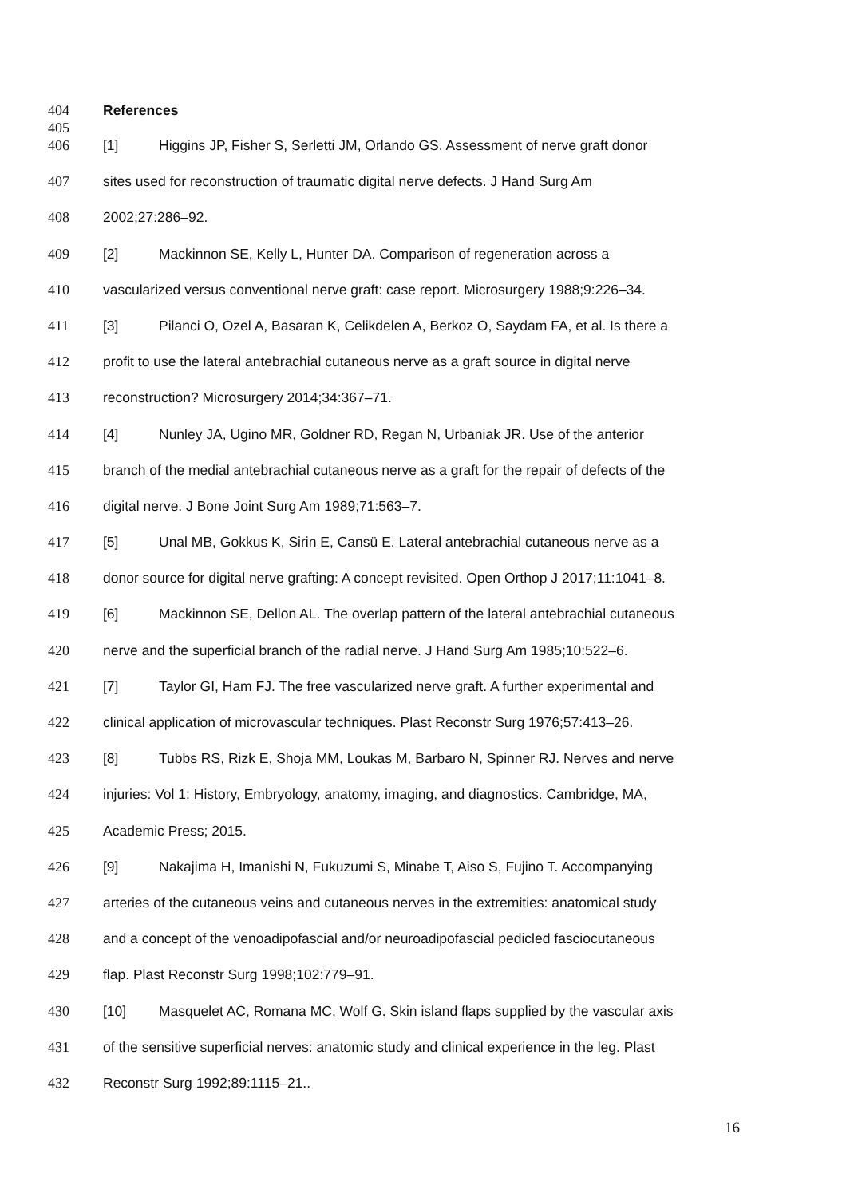404 References
405
406 [1] Higgins JP, Fisher S, Serletti JM, Orlando GS. Assessment of nerve graft donor
407 sites used for reconstruction of traumatic digital nerve defects. J Hand Surg Am
408 2002;27:286–92.
409 [2] Mackinnon SE, Kelly L, Hunter DA. Comparison of regeneration across a
410 vascularized versus conventional nerve graft: case report. Microsurgery 1988;9:226–34.
411 [3] Pilanci O, Ozel A, Basaran K, Celikdelen A, Berkoz O, Saydam FA, et al. Is there a
412 profit to use the lateral antebrachial cutaneous nerve as a graft source in digital nerve
413 reconstruction? Microsurgery 2014;34:367–71.
414 [4] Nunley JA, Ugino MR, Goldner RD, Regan N, Urbaniak JR. Use of the anterior
415 branch of the medial antebrachial cutaneous nerve as a graft for the repair of defects of the
416 digital nerve. J Bone Joint Surg Am 1989;71:563–7.
417 [5] Unal MB, Gokkus K, Sirin E, Cansü E. Lateral antebrachial cutaneous nerve as a
418 donor source for digital nerve grafting: A concept revisited. Open Orthop J 2017;11:1041–8.
419 [6] Mackinnon SE, Dellon AL. The overlap pattern of the lateral antebrachial cutaneous
420 nerve and the superficial branch of the radial nerve. J Hand Surg Am 1985;10:522–6.
421 [7] Taylor GI, Ham FJ. The free vascularized nerve graft. A further experimental and
422 clinical application of microvascular techniques. Plast Reconstr Surg 1976;57:413–26.
423 [8] Tubbs RS, Rizk E, Shoja MM, Loukas M, Barbaro N, Spinner RJ. Nerves and nerve
424 injuries: Vol 1: History, Embryology, anatomy, imaging, and diagnostics. Cambridge, MA,
425 Academic Press; 2015.
426 [9] Nakajima H, Imanishi N, Fukuzumi S, Minabe T, Aiso S, Fujino T. Accompanying
427 arteries of the cutaneous veins and cutaneous nerves in the extremities: anatomical study
428 and a concept of the venoadipofascial and/or neuroadipofascial pedicled fasciocutaneous
429 flap. Plast Reconstr Surg 1998;102:779–91.
430 [10] Masquelet AC, Romana MC, Wolf G. Skin island flaps supplied by the vascular axis
431 of the sensitive superficial nerves: anatomic study and clinical experience in the leg. Plast
432 Reconstr Surg 1992;89:1115–21..
16